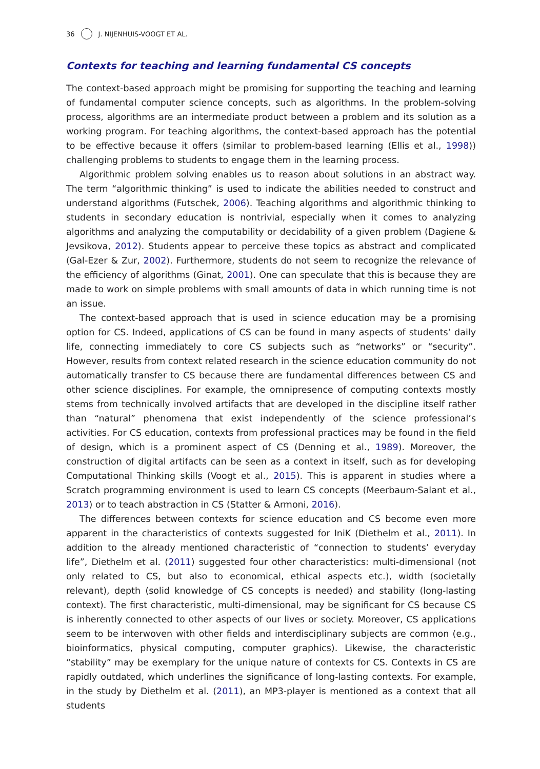36 J. NIJENHUIS-VOOGT ET AL.
Contexts for teaching and learning fundamental CS concepts
The context-based approach might be promising for supporting the teaching and learning of fundamental computer science concepts, such as algorithms. In the problem-solving process, algorithms are an intermediate product between a problem and its solution as a working program. For teaching algorithms, the context-based approach has the potential to be effective because it offers (similar to problem-based learning (Ellis et al., 1998)) challenging problems to students to engage them in the learning process.
Algorithmic problem solving enables us to reason about solutions in an abstract way. The term “algorithmic thinking” is used to indicate the abilities needed to construct and understand algorithms (Futschek, 2006). Teaching algorithms and algorithmic thinking to students in secondary education is nontrivial, especially when it comes to analyzing algorithms and analyzing the computability or decidability of a given problem (Dagiene & Jevsikova, 2012). Students appear to perceive these topics as abstract and complicated (Gal-Ezer & Zur, 2002). Furthermore, students do not seem to recognize the relevance of the efficiency of algorithms (Ginat, 2001). One can speculate that this is because they are made to work on simple problems with small amounts of data in which running time is not an issue.
The context-based approach that is used in science education may be a promising option for CS. Indeed, applications of CS can be found in many aspects of students’ daily life, connecting immediately to core CS subjects such as “networks” or “security”. However, results from context related research in the science education community do not automatically transfer to CS because there are fundamental differences between CS and other science disciplines. For example, the omnipresence of computing contexts mostly stems from technically involved artifacts that are developed in the discipline itself rather than “natural” phenomena that exist independently of the science professional’s activities. For CS education, contexts from professional practices may be found in the field of design, which is a prominent aspect of CS (Denning et al., 1989). Moreover, the construction of digital artifacts can be seen as a context in itself, such as for developing Computational Thinking skills (Voogt et al., 2015). This is apparent in studies where a Scratch programming environment is used to learn CS concepts (Meerbaum-Salant et al., 2013) or to teach abstraction in CS (Statter & Armoni, 2016).
The differences between contexts for science education and CS become even more apparent in the characteristics of contexts suggested for IniK (Diethelm et al., 2011). In addition to the already mentioned characteristic of “connection to students’ everyday life”, Diethelm et al. (2011) suggested four other characteristics: multi-dimensional (not only related to CS, but also to economical, ethical aspects etc.), width (societally relevant), depth (solid knowledge of CS concepts is needed) and stability (long-lasting context). The first characteristic, multi-dimensional, may be significant for CS because CS is inherently connected to other aspects of our lives or society. Moreover, CS applications seem to be interwoven with other fields and interdisciplinary subjects are common (e.g., bioinformatics, physical computing, computer graphics). Likewise, the characteristic “stability” may be exemplary for the unique nature of contexts for CS. Contexts in CS are rapidly outdated, which underlines the significance of long-lasting contexts. For example, in the study by Diethelm et al. (2011), an MP3-player is mentioned as a context that all students